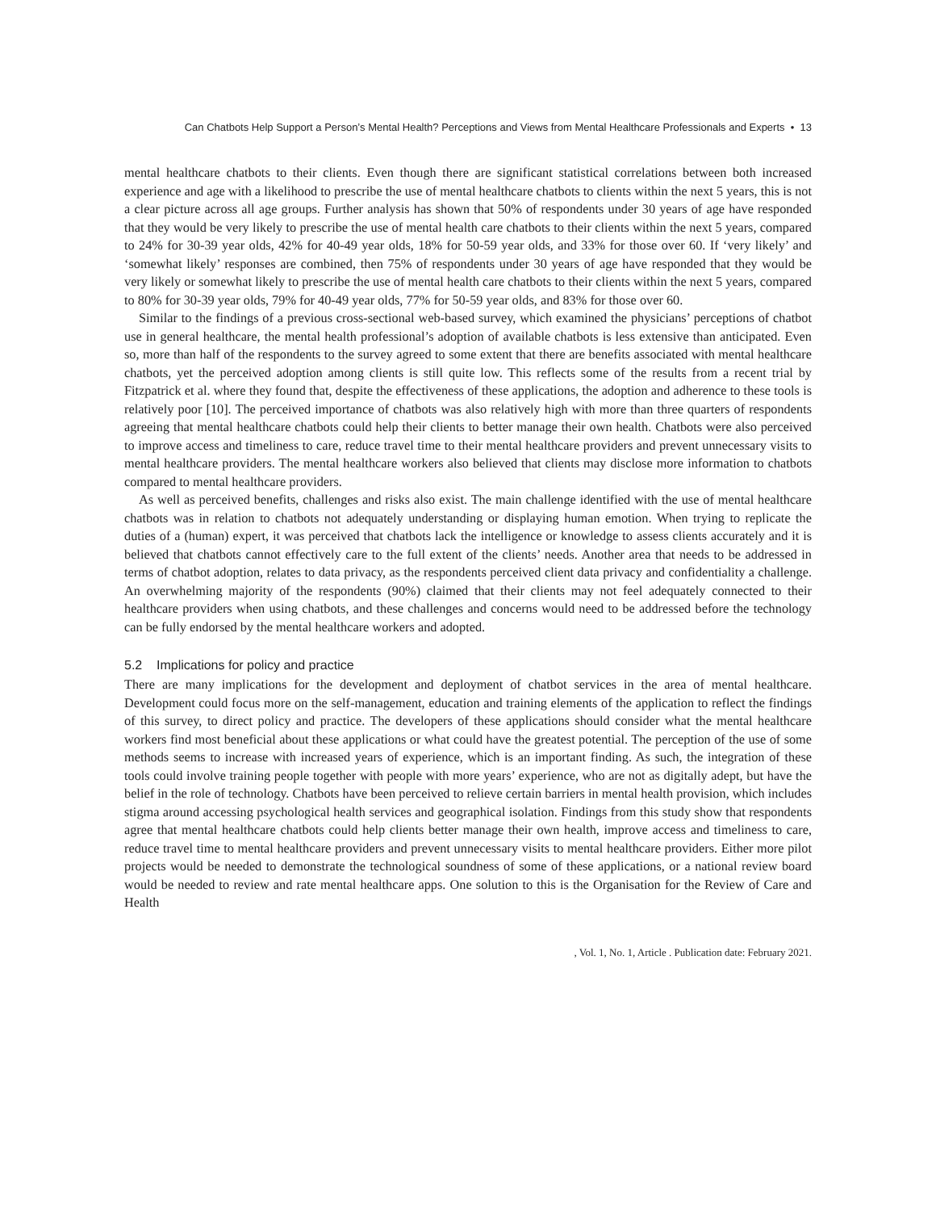Can Chatbots Help Support a Person’s Mental Health? Perceptions and Views from Mental Healthcare Professionals and Experts • 13
mental healthcare chatbots to their clients. Even though there are significant statistical correlations between both increased experience and age with a likelihood to prescribe the use of mental healthcare chatbots to clients within the next 5 years, this is not a clear picture across all age groups. Further analysis has shown that 50% of respondents under 30 years of age have responded that they would be very likely to prescribe the use of mental health care chatbots to their clients within the next 5 years, compared to 24% for 30-39 year olds, 42% for 40-49 year olds, 18% for 50-59 year olds, and 33% for those over 60. If ‘very likely’ and ‘somewhat likely’ responses are combined, then 75% of respondents under 30 years of age have responded that they would be very likely or somewhat likely to prescribe the use of mental health care chatbots to their clients within the next 5 years, compared to 80% for 30-39 year olds, 79% for 40-49 year olds, 77% for 50-59 year olds, and 83% for those over 60.
Similar to the findings of a previous cross-sectional web-based survey, which examined the physicians’ perceptions of chatbot use in general healthcare, the mental health professional’s adoption of available chatbots is less extensive than anticipated. Even so, more than half of the respondents to the survey agreed to some extent that there are benefits associated with mental healthcare chatbots, yet the perceived adoption among clients is still quite low. This reflects some of the results from a recent trial by Fitzpatrick et al. where they found that, despite the effectiveness of these applications, the adoption and adherence to these tools is relatively poor [10]. The perceived importance of chatbots was also relatively high with more than three quarters of respondents agreeing that mental healthcare chatbots could help their clients to better manage their own health. Chatbots were also perceived to improve access and timeliness to care, reduce travel time to their mental healthcare providers and prevent unnecessary visits to mental healthcare providers. The mental healthcare workers also believed that clients may disclose more information to chatbots compared to mental healthcare providers.
As well as perceived benefits, challenges and risks also exist. The main challenge identified with the use of mental healthcare chatbots was in relation to chatbots not adequately understanding or displaying human emotion. When trying to replicate the duties of a (human) expert, it was perceived that chatbots lack the intelligence or knowledge to assess clients accurately and it is believed that chatbots cannot effectively care to the full extent of the clients’ needs. Another area that needs to be addressed in terms of chatbot adoption, relates to data privacy, as the respondents perceived client data privacy and confidentiality a challenge. An overwhelming majority of the respondents (90%) claimed that their clients may not feel adequately connected to their healthcare providers when using chatbots, and these challenges and concerns would need to be addressed before the technology can be fully endorsed by the mental healthcare workers and adopted.
5.2 Implications for policy and practice
There are many implications for the development and deployment of chatbot services in the area of mental healthcare. Development could focus more on the self-management, education and training elements of the application to reflect the findings of this survey, to direct policy and practice. The developers of these applications should consider what the mental healthcare workers find most beneficial about these applications or what could have the greatest potential. The perception of the use of some methods seems to increase with increased years of experience, which is an important finding. As such, the integration of these tools could involve training people together with people with more years’ experience, who are not as digitally adept, but have the belief in the role of technology. Chatbots have been perceived to relieve certain barriers in mental health provision, which includes stigma around accessing psychological health services and geographical isolation. Findings from this study show that respondents agree that mental healthcare chatbots could help clients better manage their own health, improve access and timeliness to care, reduce travel time to mental healthcare providers and prevent unnecessary visits to mental healthcare providers. Either more pilot projects would be needed to demonstrate the technological soundness of some of these applications, or a national review board would be needed to review and rate mental healthcare apps. One solution to this is the Organisation for the Review of Care and Health
, Vol. 1, No. 1, Article . Publication date: February 2021.